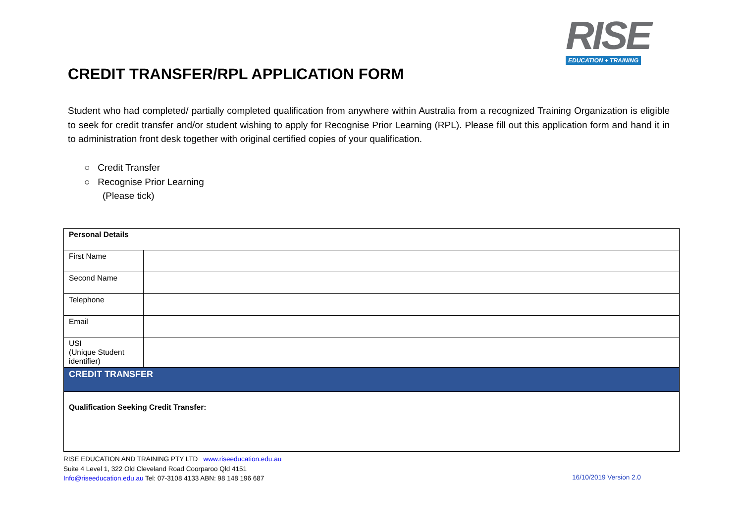RISE
EDUCATION + TRAINING
CREDIT TRANSFER/RPL APPLICATION FORM
Student who had completed/ partially completed qualification from anywhere within Australia from a recognized Training Organization is eligible to seek for credit transfer and/or student wishing to apply for Recognise Prior Learning (RPL). Please fill out this application form and hand it in to administration front desk together with original certified copies of your qualification.
○ Credit Transfer
○ Recognise Prior Learning
(Please tick)
| Personal Details | |
| --- | --- |
| First Name | |
| Second Name | |
| Telephone | |
| Email | |
| USI (Unique Student identifier) | |
| CREDIT TRANSFER | |
| Qualification Seeking Credit Transfer: | |
RISE EDUCATION AND TRAINING PTY LTD www.riseeducation.edu.au
Suite 4 Level 1, 322 Old Cleveland Road Coorparoo Qld 4151
Info@riseeducation.edu.au Tel: 07-3108 4133 ABN: 98 148 196 687
16/10/2019 Version 2.0